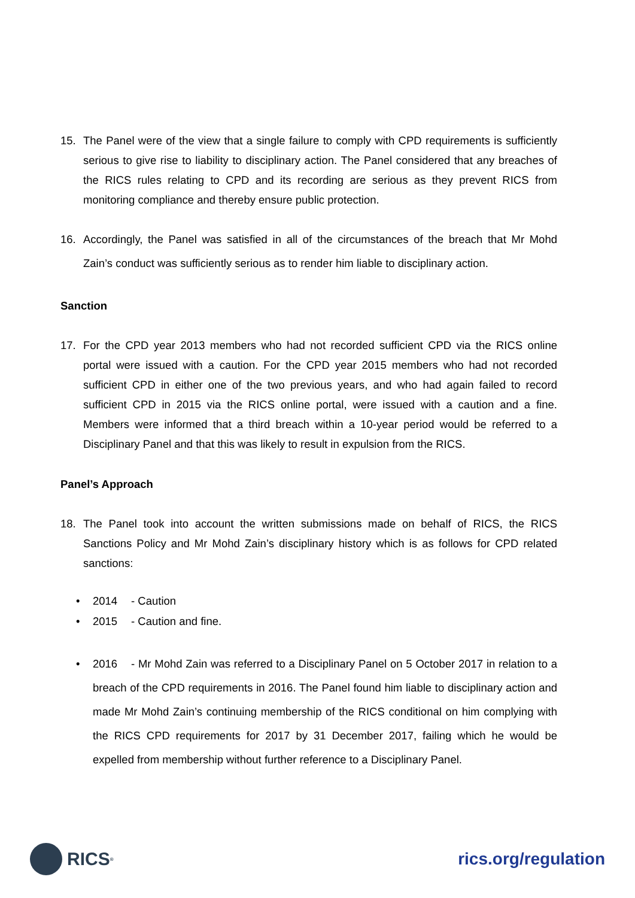15. The Panel were of the view that a single failure to comply with CPD requirements is sufficiently serious to give rise to liability to disciplinary action. The Panel considered that any breaches of the RICS rules relating to CPD and its recording are serious as they prevent RICS from monitoring compliance and thereby ensure public protection.
16. Accordingly, the Panel was satisfied in all of the circumstances of the breach that Mr Mohd Zain’s conduct was sufficiently serious as to render him liable to disciplinary action.
Sanction
17. For the CPD year 2013 members who had not recorded sufficient CPD via the RICS online portal were issued with a caution. For the CPD year 2015 members who had not recorded sufficient CPD in either one of the two previous years, and who had again failed to record sufficient CPD in 2015 via the RICS online portal, were issued with a caution and a fine. Members were informed that a third breach within a 10-year period would be referred to a Disciplinary Panel and that this was likely to result in expulsion from the RICS.
Panel’s Approach
18. The Panel took into account the written submissions made on behalf of RICS, the RICS Sanctions Policy and Mr Mohd Zain’s disciplinary history which is as follows for CPD related sanctions:
• 2014 - Caution
• 2015 - Caution and fine.
• 2016 - Mr Mohd Zain was referred to a Disciplinary Panel on 5 October 2017 in relation to a breach of the CPD requirements in 2016. The Panel found him liable to disciplinary action and made Mr Mohd Zain’s continuing membership of the RICS conditional on him complying with the RICS CPD requirements for 2017 by 31 December 2017, failing which he would be expelled from membership without further reference to a Disciplinary Panel.
RICS<sup>®</sup>
rics.org/regulation